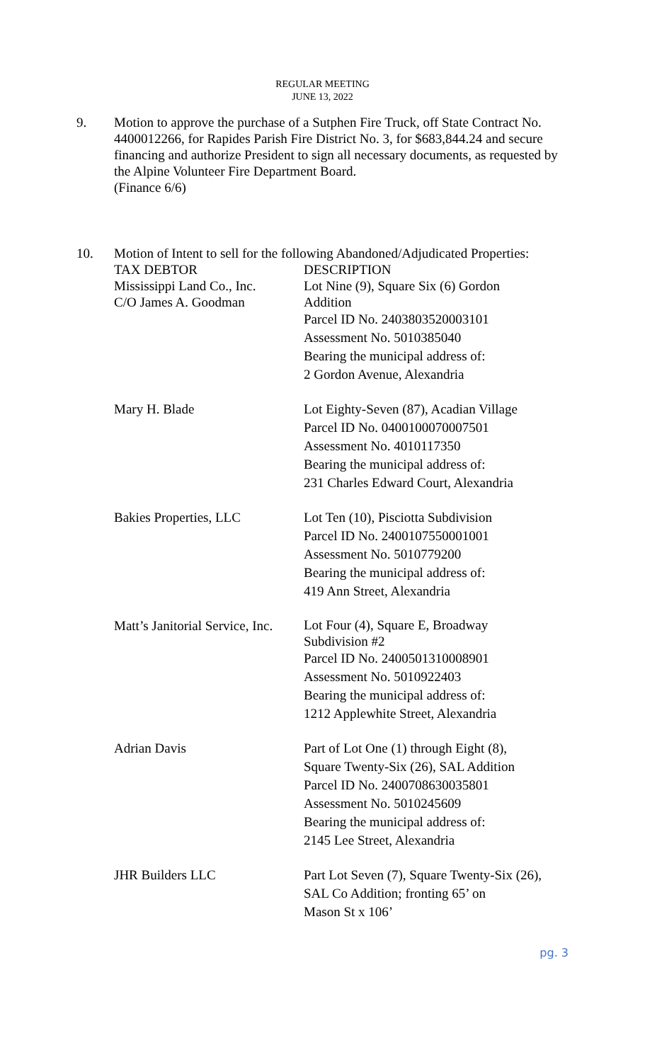REGULAR MEETING
JUNE 13, 2022
9. Motion to approve the purchase of a Sutphen Fire Truck, off State Contract No. 4400012266, for Rapides Parish Fire District No. 3, for $683,844.24 and secure financing and authorize President to sign all necessary documents, as requested by the Alpine Volunteer Fire Department Board.
(Finance 6/6)
10. Motion of Intent to sell for the following Abandoned/Adjudicated Properties:
TAX DEBTOR DESCRIPTION
Mississippi Land Co., Inc.
C/O James A. Goodman
Lot Nine (9), Square Six (6) Gordon
Addition
Parcel ID No. 2403803520003101
Assessment No. 5010385040
Bearing the municipal address of:
2 Gordon Avenue, Alexandria
Mary H. Blade Lot Eighty-Seven (87), Acadian Village
Parcel ID No. 0400100070007501
Assessment No. 4010117350
Bearing the municipal address of:
231 Charles Edward Court, Alexandria
Bakies Properties, LLC Lot Ten (10), Pisciotta Subdivision
Parcel ID No. 2400107550001001
Assessment No. 5010779200
Bearing the municipal address of:
419 Ann Street, Alexandria
Matt’s Janitorial Service, Inc.
Lot Four (4), Square E, Broadway
Subdivision #2
Parcel ID No. 2400501310008901
Assessment No. 5010922403
Bearing the municipal address of:
1212 Applewhite Street, Alexandria
Adrian Davis Part of Lot One (1) through Eight (8),
Square Twenty-Six (26), SAL Addition
Parcel ID No. 2400708630035801
Assessment No. 5010245609
Bearing the municipal address of:
2145 Lee Street, Alexandria
JHR Builders LLC Part Lot Seven (7), Square Twenty-Six (26),
SAL Co Addition; fronting 65’ on
Mason St x 106’
pg. 3